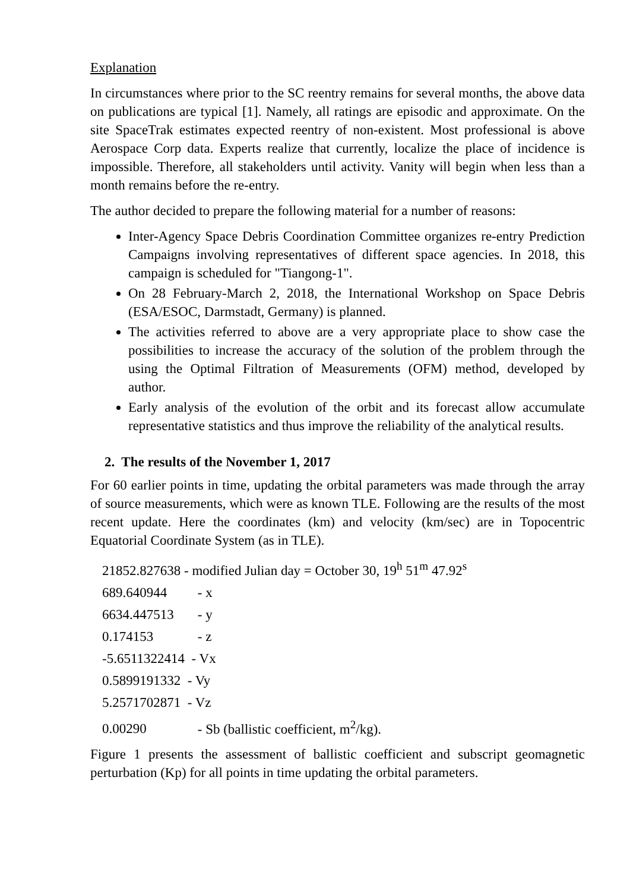Explanation
In circumstances where prior to the SC reentry remains for several months, the above data on publications are typical [1]. Namely, all ratings are episodic and approximate. On the site SpaceTrak estimates expected reentry of non-existent. Most professional is above Aerospace Corp data. Experts realize that currently, localize the place of incidence is impossible. Therefore, all stakeholders until activity. Vanity will begin when less than a month remains before the re-entry.
The author decided to prepare the following material for a number of reasons:
Inter-Agency Space Debris Coordination Committee organizes re-entry Prediction Campaigns involving representatives of different space agencies. In 2018, this campaign is scheduled for "Tiangong-1".
On 28 February-March 2, 2018, the International Workshop on Space Debris (ESA/ESOC, Darmstadt, Germany) is planned.
The activities referred to above are a very appropriate place to show case the possibilities to increase the accuracy of the solution of the problem through the using the Optimal Filtration of Measurements (OFM) method, developed by author.
Early analysis of the evolution of the orbit and its forecast allow accumulate representative statistics and thus improve the reliability of the analytical results.
2. The results of the November 1, 2017
For 60 earlier points in time, updating the orbital parameters was made through the array of source measurements, which were as known TLE. Following are the results of the most recent update. Here the coordinates (km) and velocity (km/sec) are in Topocentric Equatorial Coordinate System (as in TLE).
21852.827638 - modified Julian day = October 30, 19<sup>h</sup> 51<sup>m</sup> 47.92<sup>s</sup>
689.640944 - x
6634.447513 - y
0.174153 - z
-5.6511322414 - Vx
0.5899191332 - Vy
5.2571702871 - Vz
0.00290 - Sb (ballistic coefficient, m<sup>2</sup>/kg).
Figure 1 presents the assessment of ballistic coefficient and subscript geomagnetic perturbation (Kp) for all points in time updating the orbital parameters.